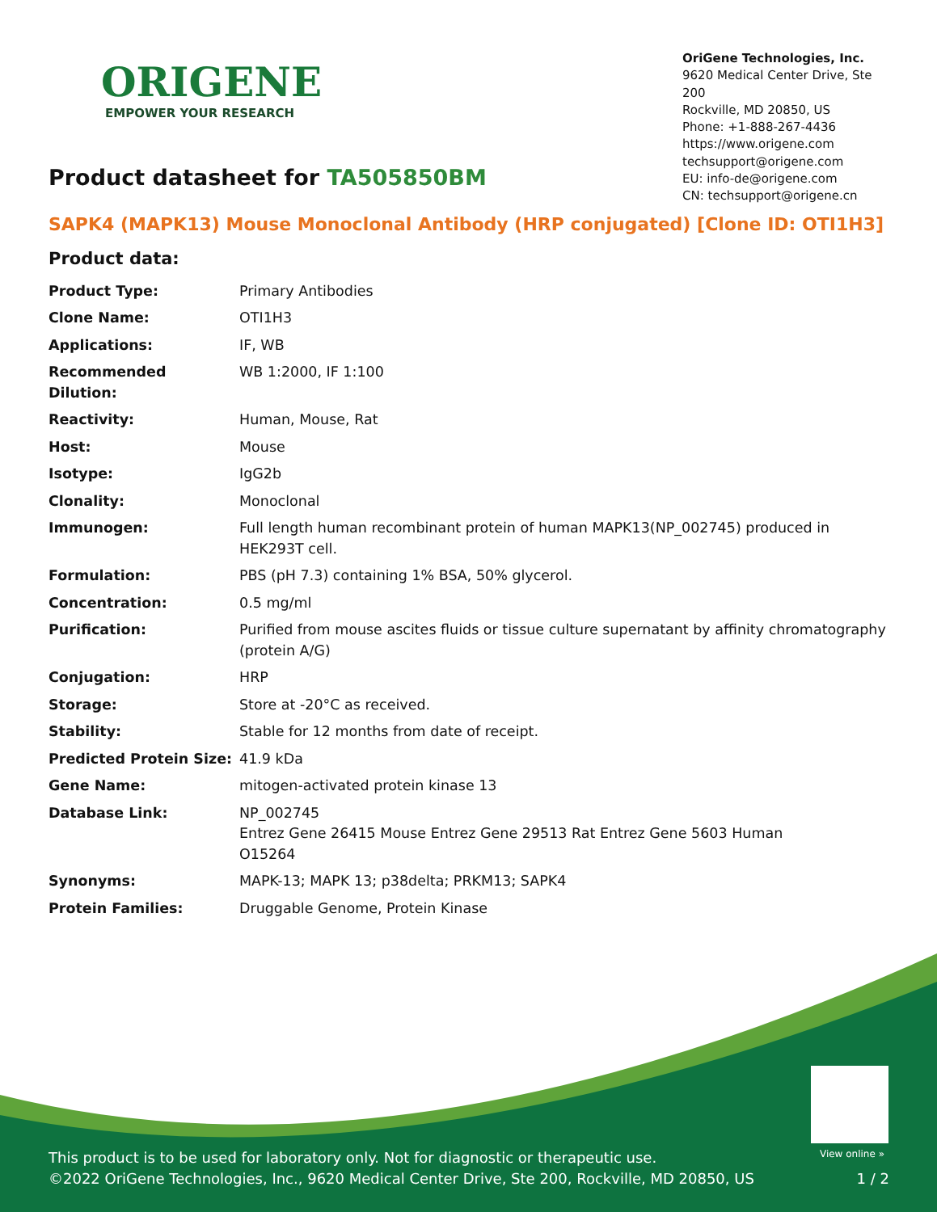ORIGENE
EMPOWER YOUR RESEARCH
OriGene Technologies, Inc.
9620 Medical Center Drive, Ste 200
Rockville, MD 20850, US
Phone: +1-888-267-4436
https://www.origene.com
techsupport@origene.com
EU: info-de@origene.com
CN: techsupport@origene.cn
Product datasheet for TA505850BM
SAPK4 (MAPK13) Mouse Monoclonal Antibody (HRP conjugated) [Clone ID: OTI1H3]
Product data:
| Product Type: | Primary Antibodies |
| Clone Name: | OTI1H3 |
| Applications: | IF, WB |
| Recommended Dilution: | WB 1:2000, IF 1:100 |
| Reactivity: | Human, Mouse, Rat |
| Host: | Mouse |
| Isotype: | IgG2b |
| Clonality: | Monoclonal |
| Immunogen: | Full length human recombinant protein of human MAPK13(NP_002745) produced in HEK293T cell. |
| Formulation: | PBS (pH 7.3) containing 1% BSA, 50% glycerol. |
| Concentration: | 0.5 mg/ml |
| Purification: | Purified from mouse ascites fluids or tissue culture supernatant by affinity chromatography (protein A/G) |
| Conjugation: | HRP |
| Storage: | Store at -20°C as received. |
| Stability: | Stable for 12 months from date of receipt. |
| Predicted Protein Size: | 41.9 kDa |
| Gene Name: | mitogen-activated protein kinase 13 |
| Database Link: | NP_002745 Entrez Gene 26415 Mouse Entrez Gene 29513 Rat Entrez Gene 5603 Human O15264 |
| Synonyms: | MAPK-13; MAPK 13; p38delta; PRKM13; SAPK4 |
| Protein Families: | Druggable Genome, Protein Kinase |
View online »
This product is to be used for laboratory only. Not for diagnostic or therapeutic use.
©2022 OriGene Technologies, Inc., 9620 Medical Center Drive, Ste 200, Rockville, MD 20850, US
1 / 2